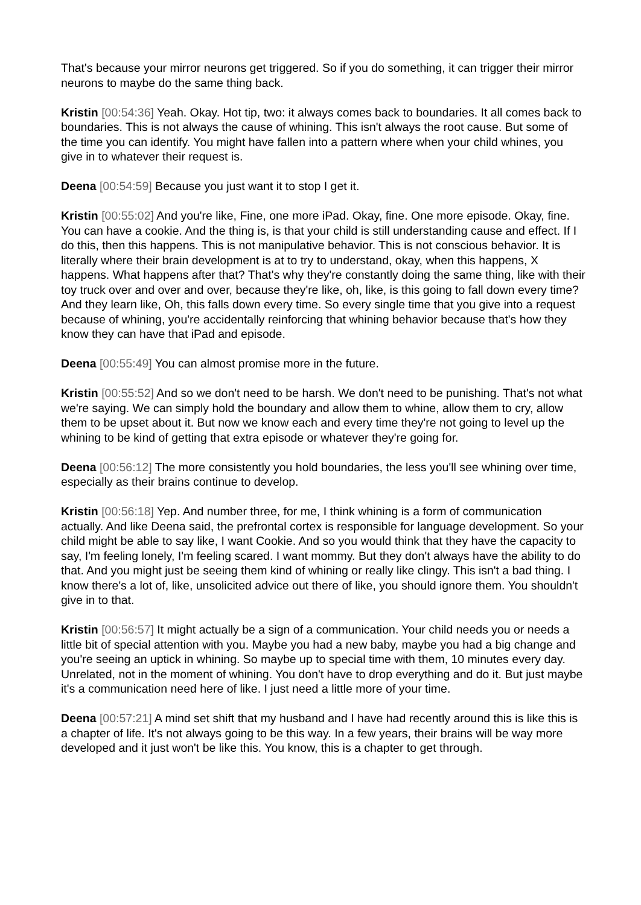That's because your mirror neurons get triggered. So if you do something, it can trigger their mirror neurons to maybe do the same thing back.
Kristin [00:54:36] Yeah. Okay. Hot tip, two: it always comes back to boundaries. It all comes back to boundaries. This is not always the cause of whining. This isn't always the root cause. But some of the time you can identify. You might have fallen into a pattern where when your child whines, you give in to whatever their request is.
Deena [00:54:59] Because you just want it to stop I get it.
Kristin [00:55:02] And you're like, Fine, one more iPad. Okay, fine. One more episode. Okay, fine. You can have a cookie. And the thing is, is that your child is still understanding cause and effect. If I do this, then this happens. This is not manipulative behavior. This is not conscious behavior. It is literally where their brain development is at to try to understand, okay, when this happens, X happens. What happens after that? That's why they're constantly doing the same thing, like with their toy truck over and over and over, because they're like, oh, like, is this going to fall down every time? And they learn like, Oh, this falls down every time. So every single time that you give into a request because of whining, you're accidentally reinforcing that whining behavior because that's how they know they can have that iPad and episode.
Deena [00:55:49] You can almost promise more in the future.
Kristin [00:55:52] And so we don't need to be harsh. We don't need to be punishing. That's not what we're saying. We can simply hold the boundary and allow them to whine, allow them to cry, allow them to be upset about it. But now we know each and every time they're not going to level up the whining to be kind of getting that extra episode or whatever they're going for.
Deena [00:56:12] The more consistently you hold boundaries, the less you'll see whining over time, especially as their brains continue to develop.
Kristin [00:56:18] Yep. And number three, for me, I think whining is a form of communication actually. And like Deena said, the prefrontal cortex is responsible for language development. So your child might be able to say like, I want Cookie. And so you would think that they have the capacity to say, I'm feeling lonely, I'm feeling scared. I want mommy. But they don't always have the ability to do that. And you might just be seeing them kind of whining or really like clingy. This isn't a bad thing. I know there's a lot of, like, unsolicited advice out there of like, you should ignore them. You shouldn't give in to that.
Kristin [00:56:57] It might actually be a sign of a communication. Your child needs you or needs a little bit of special attention with you. Maybe you had a new baby, maybe you had a big change and you're seeing an uptick in whining. So maybe up to special time with them, 10 minutes every day. Unrelated, not in the moment of whining. You don't have to drop everything and do it. But just maybe it's a communication need here of like. I just need a little more of your time.
Deena [00:57:21] A mind set shift that my husband and I have had recently around this is like this is a chapter of life. It's not always going to be this way. In a few years, their brains will be way more developed and it just won't be like this. You know, this is a chapter to get through.